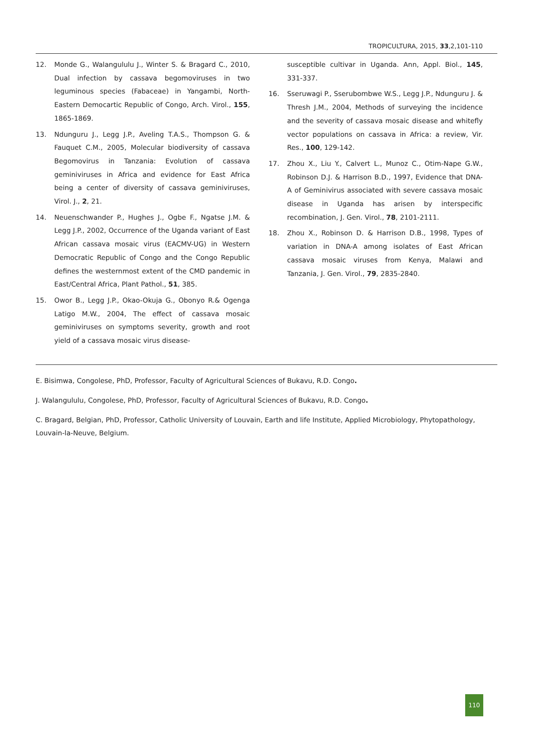TROPICULTURA, 2015, 33,2,101-110
12. Monde G., Walangululu J., Winter S. & Bragard C., 2010, Dual infection by cassava begomoviruses in two leguminous species (Fabaceae) in Yangambi, North-Eastern Democartic Republic of Congo, Arch. Virol., 155, 1865-1869.
13. Ndunguru J., Legg J.P., Aveling T.A.S., Thompson G. & Fauquet C.M., 2005, Molecular biodiversity of cassava Begomovirus in Tanzania: Evolution of cassava geminiviruses in Africa and evidence for East Africa being a center of diversity of cassava geminiviruses, Virol. J., 2, 21.
14. Neuenschwander P., Hughes J., Ogbe F., Ngatse J.M. & Legg J.P., 2002, Occurrence of the Uganda variant of East African cassava mosaic virus (EACMV-UG) in Western Democratic Republic of Congo and the Congo Republic defines the westernmost extent of the CMD pandemic in East/Central Africa, Plant Pathol., 51, 385.
15. Owor B., Legg J.P., Okao-Okuja G., Obonyo R.& Ogenga Latigo M.W., 2004, The effect of cassava mosaic geminiviruses on symptoms severity, growth and root yield of a cassava mosaic virus disease-
susceptible cultivar in Uganda. Ann, Appl. Biol., 145, 331-337.
16. Sseruwagi P., Sserubombwe W.S., Legg J.P., Ndunguru J. & Thresh J.M., 2004, Methods of surveying the incidence and the severity of cassava mosaic disease and whitefly vector populations on cassava in Africa: a review, Vir. Res., 100, 129-142.
17. Zhou X., Liu Y., Calvert L., Munoz C., Otim-Nape G.W., Robinson D.J. & Harrison B.D., 1997, Evidence that DNA-A of Geminivirus associated with severe cassava mosaic disease in Uganda has arisen by interspecific recombination, J. Gen. Virol., 78, 2101-2111.
18. Zhou X., Robinson D. & Harrison D.B., 1998, Types of variation in DNA-A among isolates of East African cassava mosaic viruses from Kenya, Malawi and Tanzania, J. Gen. Virol., 79, 2835-2840.
E. Bisimwa, Congolese, PhD, Professor, Faculty of Agricultural Sciences of Bukavu, R.D. Congo.
J. Walangululu, Congolese, PhD, Professor, Faculty of Agricultural Sciences of Bukavu, R.D. Congo.
C. Bragard, Belgian, PhD, Professor, Catholic University of Louvain, Earth and life Institute, Applied Microbiology, Phytopathology, Louvain-la-Neuve, Belgium.
110